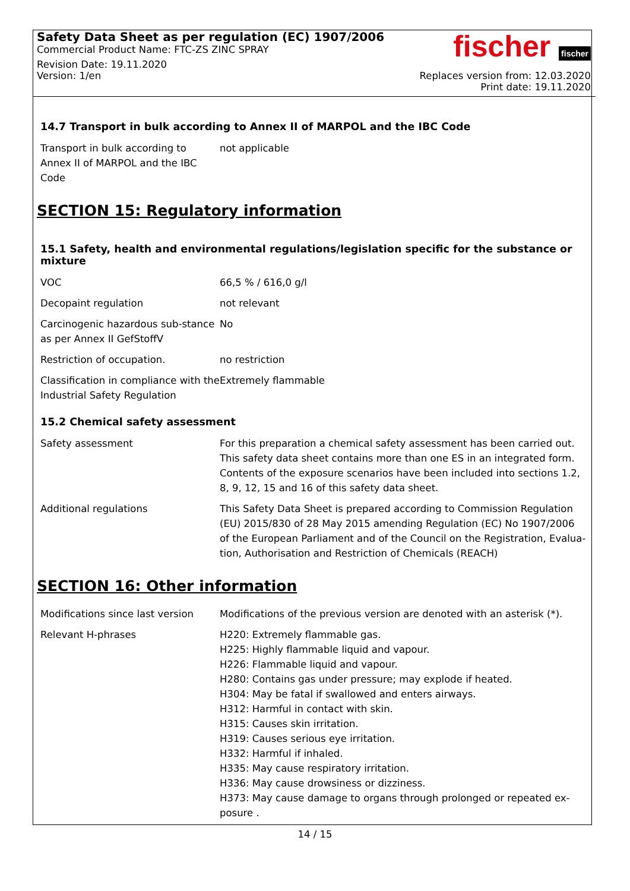Safety Data Sheet as per regulation (EC) 1907/2006
Commercial Product Name: FTC-ZS ZINC SPRAY
Revision Date: 19.11.2020
Version: 1/en
fischer fischer
Replaces version from: 12.03.2020
Print date: 19.11.2020
14.7 Transport in bulk according to Annex II of MARPOL and the IBC Code
| Transport in bulk according to Annex II of MARPOL and the IBC Code | not applicable |
SECTION 15: Regulatory information
15.1 Safety, health and environmental regulations/legislation specific for the substance or mixture
| VOC | 66,5 % / 616,0 g/l |
| Decopaint regulation | not relevant |
| Carcinogenic hazardous sub-stance as per Annex II GefStoffV | No |
| Restriction of occupation. | no restriction |
| Classification in compliance with the Industrial Safety Regulation | Extremely flammable |
15.2 Chemical safety assessment
| Safety assessment | For this preparation a chemical safety assessment has been carried out. This safety data sheet contains more than one ES in an integrated form. Contents of the exposure scenarios have been included into sections 1.2, 8, 9, 12, 15 and 16 of this safety data sheet. |
| Additional regulations | This Safety Data Sheet is prepared according to Commission Regulation (EU) 2015/830 of 28 May 2015 amending Regulation (EC) No 1907/2006 of the European Parliament and of the Council on the Registration, Evalua-tion, Authorisation and Restriction of Chemicals (REACH) |
SECTION 16: Other information
| Modifications since last version | Modifications of the previous version are denoted with an asterisk (*). |
| Relevant H-phrases | H220: Extremely flammable gas. H225: Highly flammable liquid and vapour. H226: Flammable liquid and vapour. H280: Contains gas under pressure; may explode if heated. H304: May be fatal if swallowed and enters airways. H312: Harmful in contact with skin. H315: Causes skin irritation. H319: Causes serious eye irritation. H332: Harmful if inhaled. H335: May cause respiratory irritation. H336: May cause drowsiness or dizziness. H373: May cause damage to organs through prolonged or repeated ex-posure . |
14 / 15